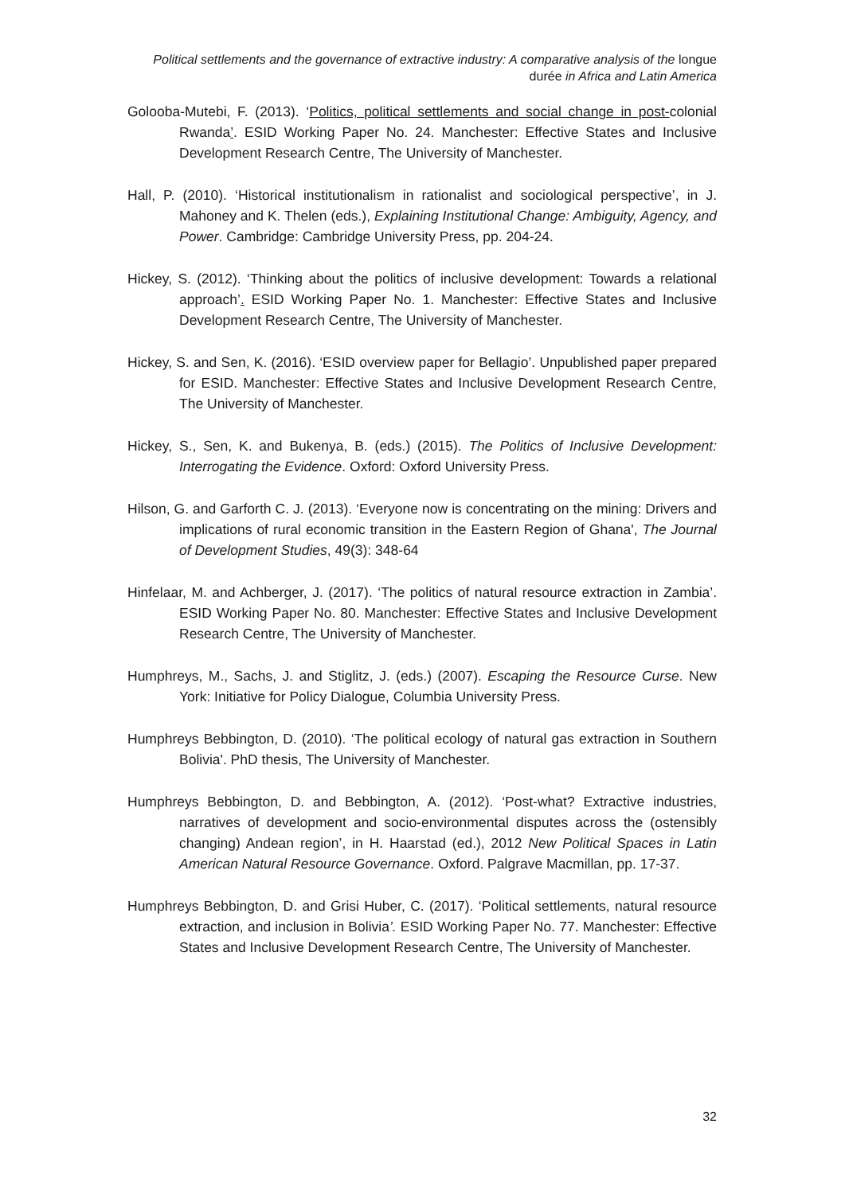Political settlements and the governance of extractive industry: A comparative analysis of the longue durée in Africa and Latin America
Golooba-Mutebi, F. (2013). ‘Politics, political settlements and social change in post-colonial Rwanda’. ESID Working Paper No. 24. Manchester: Effective States and Inclusive Development Research Centre, The University of Manchester.
Hall, P. (2010). ‘Historical institutionalism in rationalist and sociological perspective’, in J. Mahoney and K. Thelen (eds.), Explaining Institutional Change: Ambiguity, Agency, and Power. Cambridge: Cambridge University Press, pp. 204-24.
Hickey, S. (2012). ‘Thinking about the politics of inclusive development: Towards a relational approach’. ESID Working Paper No. 1. Manchester: Effective States and Inclusive Development Research Centre, The University of Manchester.
Hickey, S. and Sen, K. (2016). ‘ESID overview paper for Bellagio’. Unpublished paper prepared for ESID. Manchester: Effective States and Inclusive Development Research Centre, The University of Manchester.
Hickey, S., Sen, K. and Bukenya, B. (eds.) (2015). The Politics of Inclusive Development: Interrogating the Evidence. Oxford: Oxford University Press.
Hilson, G. and Garforth C. J. (2013). ‘Everyone now is concentrating on the mining: Drivers and implications of rural economic transition in the Eastern Region of Ghana', The Journal of Development Studies, 49(3): 348-64
Hinfelaar, M. and Achberger, J. (2017). ‘The politics of natural resource extraction in Zambia’. ESID Working Paper No. 80. Manchester: Effective States and Inclusive Development Research Centre, The University of Manchester.
Humphreys, M., Sachs, J. and Stiglitz, J. (eds.) (2007). Escaping the Resource Curse. New York: Initiative for Policy Dialogue, Columbia University Press.
Humphreys Bebbington, D. (2010). ‘The political ecology of natural gas extraction in Southern Bolivia'. PhD thesis, The University of Manchester.
Humphreys Bebbington, D. and Bebbington, A. (2012). ‘Post-what? Extractive industries, narratives of development and socio-environmental disputes across the (ostensibly changing) Andean region’, in H. Haarstad (ed.), 2012 New Political Spaces in Latin American Natural Resource Governance. Oxford. Palgrave Macmillan, pp. 17-37.
Humphreys Bebbington, D. and Grisi Huber, C. (2017). ‘Political settlements, natural resource extraction, and inclusion in Bolivia’. ESID Working Paper No. 77. Manchester: Effective States and Inclusive Development Research Centre, The University of Manchester.
32